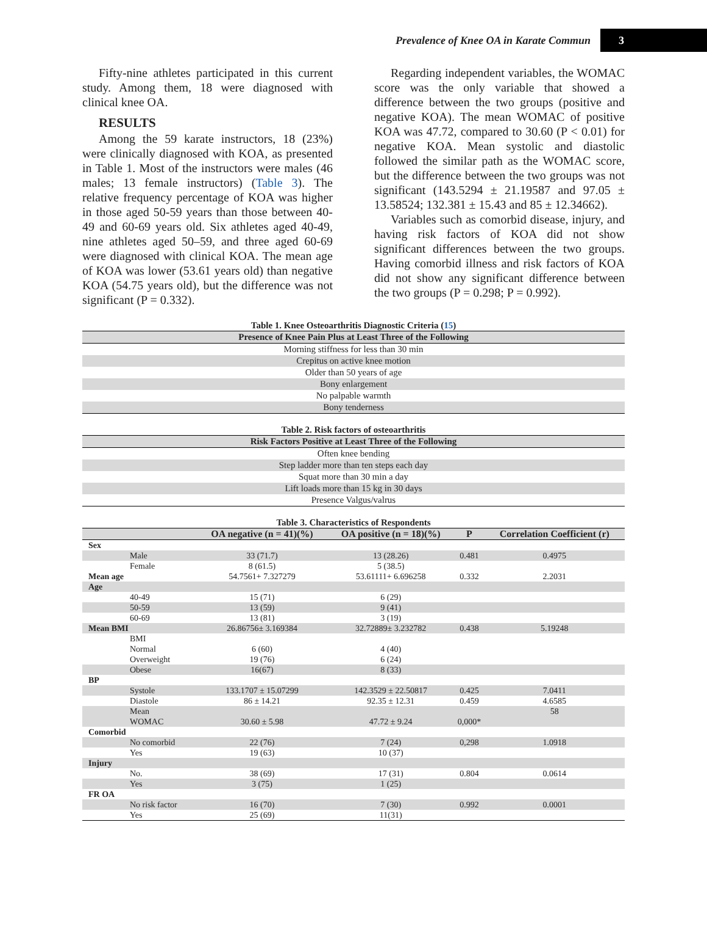Prevalence of Knee OA in Karate Commun 3
Fifty-nine athletes participated in this current study. Among them, 18 were diagnosed with clinical knee OA.
RESULTS
Among the 59 karate instructors, 18 (23%) were clinically diagnosed with KOA, as presented in Table 1. Most of the instructors were males (46 males; 13 female instructors) (Table 3). The relative frequency percentage of KOA was higher in those aged 50-59 years than those between 40-49 and 60-69 years old. Six athletes aged 40-49, nine athletes aged 50–59, and three aged 60-69 were diagnosed with clinical KOA. The mean age of KOA was lower (53.61 years old) than negative KOA (54.75 years old), but the difference was not significant (P = 0.332).
Regarding independent variables, the WOMAC score was the only variable that showed a difference between the two groups (positive and negative KOA). The mean WOMAC of positive KOA was 47.72, compared to 30.60 (P < 0.01) for negative KOA. Mean systolic and diastolic followed the similar path as the WOMAC score, but the difference between the two groups was not significant (143.5294 ± 21.19587 and 97.05 ± 13.58524; 132.381 ± 15.43 and 85 ± 12.34662).
Variables such as comorbid disease, injury, and having risk factors of KOA did not show significant differences between the two groups. Having comorbid illness and risk factors of KOA did not show any significant difference between the two groups (P = 0.298; P = 0.992).
Table 1. Knee Osteoarthritis Diagnostic Criteria (15)
| Presence of Knee Pain Plus at Least Three of the Following |
| --- |
| Morning stiffness for less than 30 min |
| Crepitus on active knee motion |
| Older than 50 years of age |
| Bony enlargement |
| No palpable warmth |
| Bony tenderness |
Table 2. Risk factors of osteoarthritis
| Risk Factors Positive at Least Three of the Following |
| --- |
| Often knee bending |
| Step ladder more than ten steps each day |
| Squat more than 30 min a day |
| Lift loads more than 15 kg in 30 days |
| Presence Valgus/valrus |
Table 3. Characteristics of Respondents
| | | OA negative (n = 41)(%) | OA positive (n = 18)(%) | P | Correlation Coefficient (r) |
| --- | --- | --- | --- | --- | --- |
| Sex | | | | | |
| | Male | 33 (71.7) | 13 (28.26) | 0.481 | 0.4975 |
| | Female | 8 (61.5) | 5 (38.5) | | |
| Mean age | | 54.7561+ 7.327279 | 53.61111+ 6.696258 | 0.332 | 2.2031 |
| Age | | | | | |
| | 40-49 | 15 (71) | 6 (29) | | |
| | 50-59 | 13 (59) | 9 (41) | | |
| | 60-69 | 13 (81) | 3 (19) | | |
| Mean BMI | | 26.86756± 3.169384 | 32.72889± 3.232782 | 0.438 | 5.19248 |
| | BMI | | | | |
| | Normal | 6 (60) | 4 (40) | | |
| | Overweight | 19 (76) | 6 (24) | | |
| | Obese | 16(67) | 8 (33) | | |
| BP | | | | | |
| | Systole | 133.1707 ± 15.07299 | 142.3529 ± 22.50817 | 0.425 | 7.0411 |
| | Diastole | 86 ± 14.21 | 92.35 ± 12.31 | 0.459 | 4.6585 |
| | Mean | | | | 58 |
| | WOMAC | 30.60 ± 5.98 | 47.72 ± 9.24 | 0,000* | |
| Comorbid | | | | | |
| | No comorbid | 22 (76) | 7 (24) | 0,298 | 1.0918 |
| | Yes | 19 (63) | 10 (37) | | |
| Injury | | | | | |
| | No. | 38 (69) | 17 (31) | 0.804 | 0.0614 |
| | Yes | 3 (75) | 1 (25) | | |
| FR OA | | | | | |
| | No risk factor | 16 (70) | 7 (30) | 0.992 | 0.0001 |
| | Yes | 25 (69) | 11(31) | | |